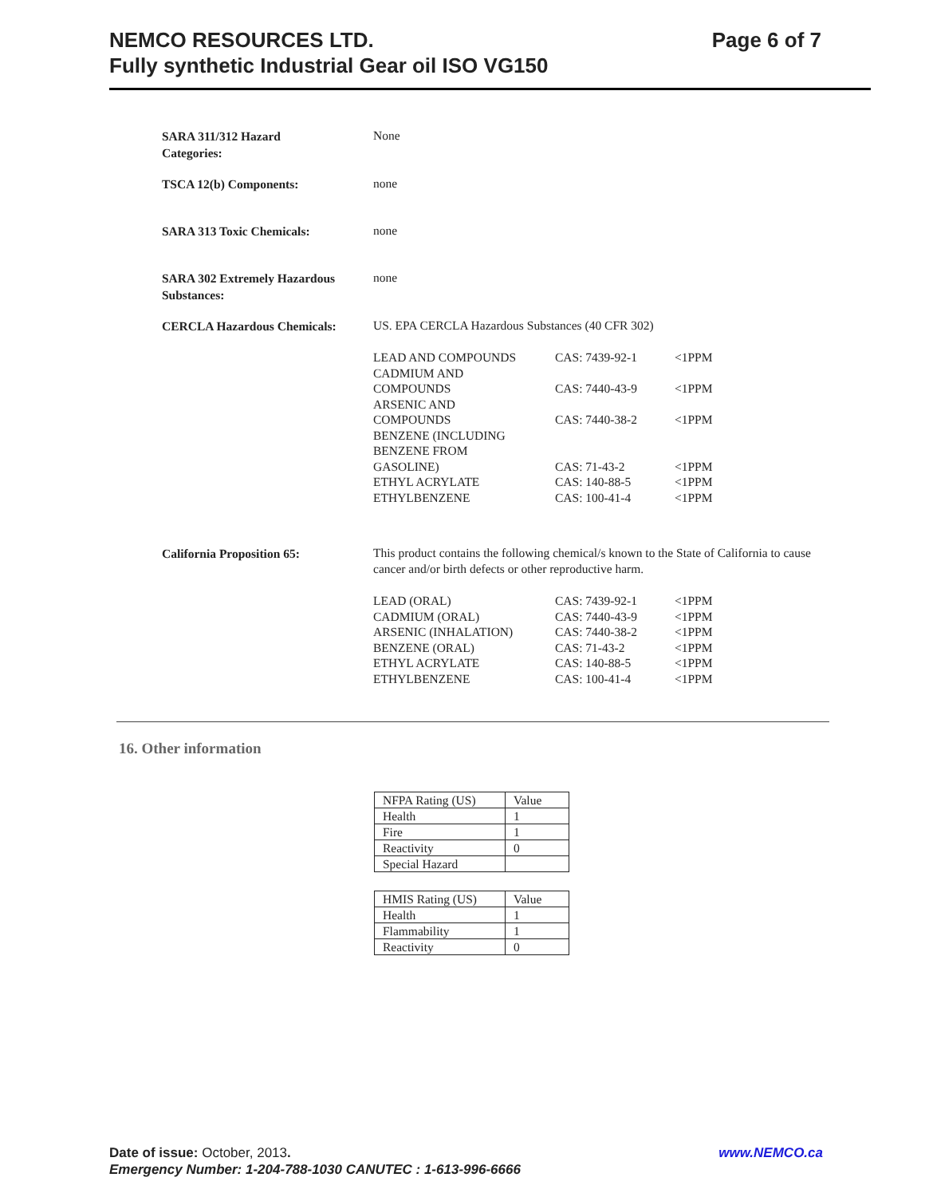Page 6 of 7 NEMCO RESOURCES LTD.
Fully synthetic Industrial Gear oil ISO VG150
SARA 311/312 Hazard
Categories:
None
TSCA 12(b) Components:
none
SARA 313 Toxic Chemicals:
none
SARA 302 Extremely Hazardous
Substances:
none
CERCLA Hazardous Chemicals:
US. EPA CERCLA Hazardous Substances (40 CFR 302)
| LEAD AND COMPOUNDS | CAS: 7439-92-1 | <1PPM |
| CADMIUM AND COMPOUNDS | CAS: 7440-43-9 | <1PPM |
| ARSENIC AND COMPOUNDS | CAS: 7440-38-2 | <1PPM |
| BENZENE (INCLUDING BENZENE FROM GASOLINE) | CAS: 71-43-2 | <1PPM |
| ETHYL ACRYLATE | CAS: 140-88-5 | <1PPM |
| ETHYLBENZENE | CAS: 100-41-4 | <1PPM |
California Proposition 65:
This product contains the following chemical/s known to the State of California to cause cancer and/or birth defects or other reproductive harm.
| LEAD (ORAL) | CAS: 7439-92-1 | <1PPM |
| CADMIUM (ORAL) | CAS: 7440-43-9 | <1PPM |
| ARSENIC (INHALATION) | CAS: 7440-38-2 | <1PPM |
| BENZENE (ORAL) | CAS: 71-43-2 | <1PPM |
| ETHYL ACRYLATE | CAS: 140-88-5 | <1PPM |
| ETHYLBENZENE | CAS: 100-41-4 | <1PPM |
16. Other information
| NFPA Rating (US) | Value |
| Health | 1 |
| Fire | 1 |
| Reactivity | 0 |
| Special Hazard | |
| HMIS Rating (US) | Value |
| Health | 1 |
| Flammability | 1 |
| Reactivity | 0 |
www.NEMCO.ca Date of issue: October, 2013.
Emergency Number: 1-204-788-1030 CANUTEC : 1-613-996-6666